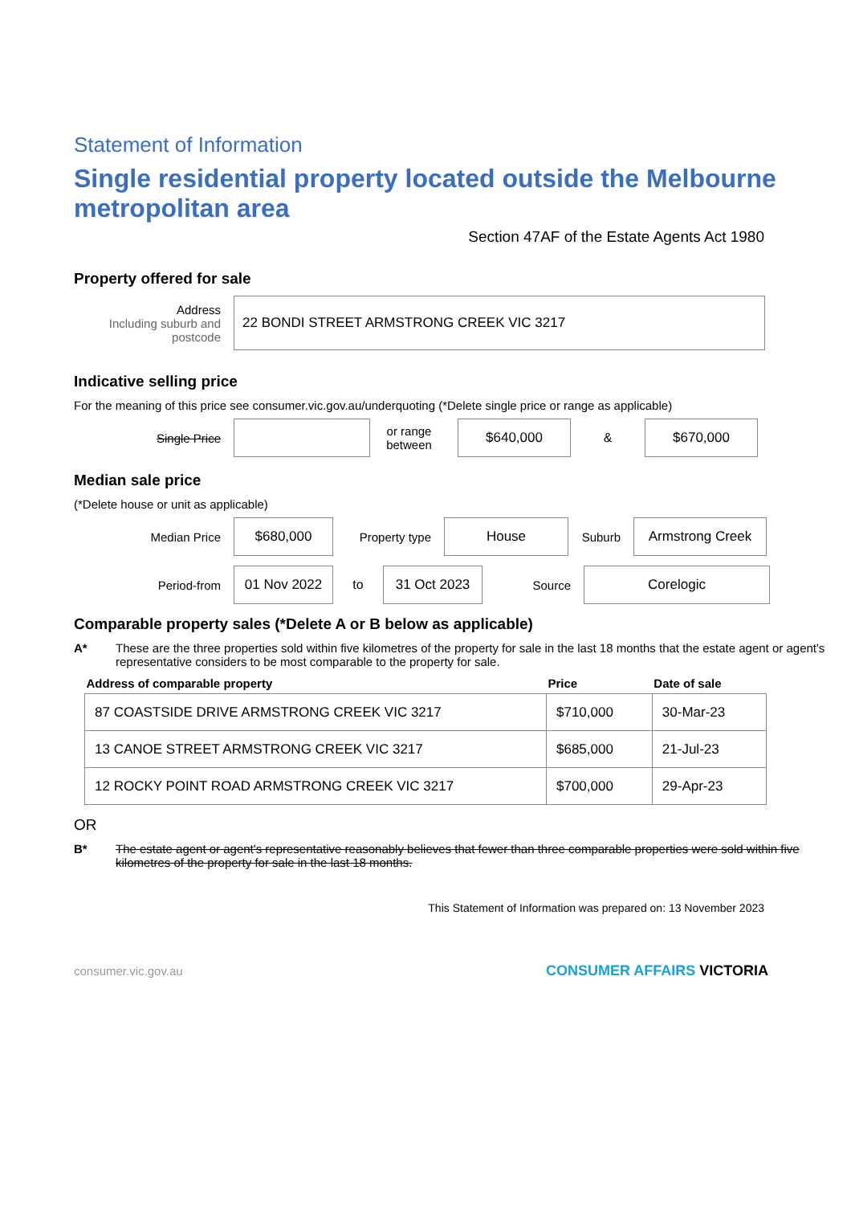Statement of Information
Single residential property located outside the Melbourne metropolitan area
Section 47AF of the Estate Agents Act 1980
Property offered for sale
Address
Including suburb and postcode
22 BONDI STREET ARMSTRONG CREEK VIC 3217
Indicative selling price
For the meaning of this price see consumer.vic.gov.au/underquoting (*Delete single price or range as applicable)
Single Price
or range between
$640,000
&
$670,000
Median sale price
(*Delete house or unit as applicable)
Median Price
$680,000
Property type
House
Suburb
Armstrong Creek
Period-from
01 Nov 2022
to
31 Oct 2023
Source
Corelogic
Comparable property sales (*Delete A or B below as applicable)
A* These are the three properties sold within five kilometres of the property for sale in the last 18 months that the estate agent or agent's representative considers to be most comparable to the property for sale.
| Address of comparable property | Price | Date of sale |
| --- | --- | --- |
| 87 COASTSIDE DRIVE ARMSTRONG CREEK VIC 3217 | $710,000 | 30-Mar-23 |
| 13 CANOE STREET ARMSTRONG CREEK VIC 3217 | $685,000 | 21-Jul-23 |
| 12 ROCKY POINT ROAD ARMSTRONG CREEK VIC 3217 | $700,000 | 29-Apr-23 |
OR
B* The estate agent or agent's representative reasonably believes that fewer than three comparable properties were sold within five kilometres of the property for sale in the last 18 months.
This Statement of Information was prepared on: 13 November 2023
consumer.vic.gov.au CONSUMER AFFAIRS VICTORIA